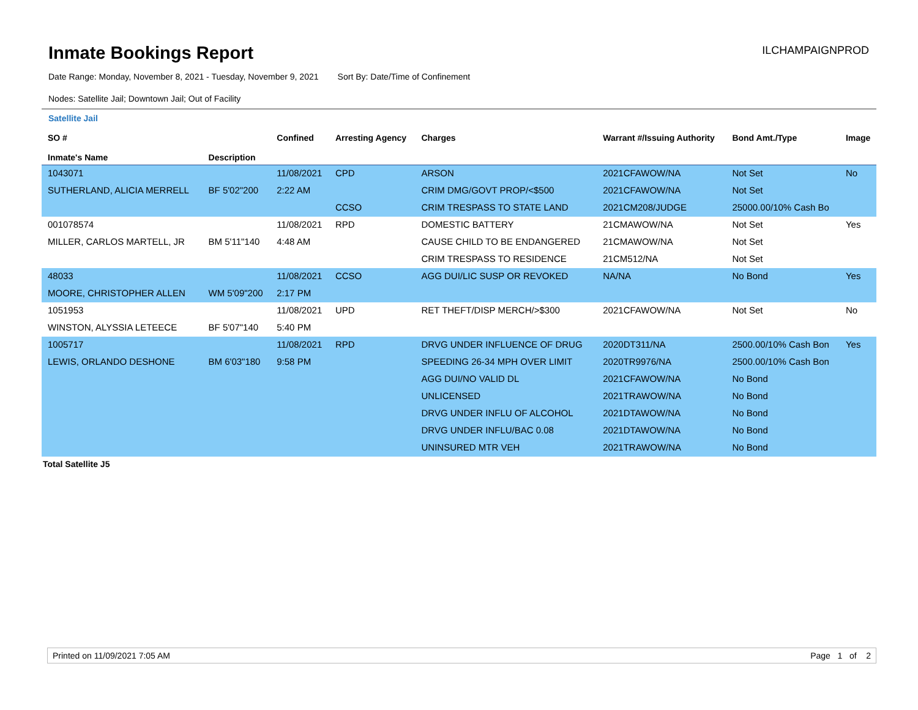Inmate Bookings Report
ILCHAMPAIGNPROD
Date Range: Monday, November 8, 2021 - Tuesday, November 9, 2021 Sort By: Date/Time of Confinement
Nodes: Satellite Jail; Downtown Jail; Out of Facility
Satellite Jail
| SO # Inmate's Name | Description | Confined | Arresting Agency | Charges | Warrant #/Issuing Authority | Bond Amt./Type | Image |
| --- | --- | --- | --- | --- | --- | --- | --- |
| 1043071 | | 11/08/2021 | CPD | ARSON | 2021CFAWOW/NA | Not Set | No |
| SUTHERLAND, ALICIA MERRELL | BF 5'02"200 | 2:22 AM | | CRIM DMG/GOVT PROP/<$500 | 2021CFAWOW/NA | Not Set | |
| | | | CCSO | CRIM TRESPASS TO STATE LAND | 2021CM208/JUDGE | 25000.00/10% Cash Bo | |
| 001078574 | | 11/08/2021 | RPD | DOMESTIC BATTERY | 21CMAWOW/NA | Not Set | Yes |
| MILLER, CARLOS MARTELL, JR | BM 5'11"140 | 4:48 AM | | CAUSE CHILD TO BE ENDANGERED | 21CMAWOW/NA | Not Set | |
| | | | | CRIM TRESPASS TO RESIDENCE | 21CM512/NA | Not Set | |
| 48033 | | 11/08/2021 | CCSO | AGG DUI/LIC SUSP OR REVOKED | NA/NA | No Bond | Yes |
| MOORE, CHRISTOPHER ALLEN | WM 5'09"200 | 2:17 PM | | | | | |
| 1051953 | | 11/08/2021 | UPD | RET THEFT/DISP MERCH/>$300 | 2021CFAWOW/NA | Not Set | No |
| WINSTON, ALYSSIA LETEECE | BF 5'07"140 | 5:40 PM | | | | | |
| 1005717 | | 11/08/2021 | RPD | DRVG UNDER INFLUENCE OF DRUG | 2020DT311/NA | 2500.00/10% Cash Bon | Yes |
| LEWIS, ORLANDO DESHONE | BM 6'03"180 | 9:58 PM | | SPEEDING 26-34 MPH OVER LIMIT | 2020TR9976/NA | 2500.00/10% Cash Bon | |
| | | | | AGG DUI/NO VALID DL | 2021CFAWOW/NA | No Bond | |
| | | | | UNLICENSED | 2021TRAWOW/NA | No Bond | |
| | | | | DRVG UNDER INFLU OF ALCOHOL | 2021DTAWOW/NA | No Bond | |
| | | | | DRVG UNDER INFLU/BAC 0.08 | 2021DTAWOW/NA | No Bond | |
| | | | | UNINSURED MTR VEH | 2021TRAWOW/NA | No Bond | |
Total Satellite J5
Printed on 11/09/2021 7:05 AM Page 1 of 2